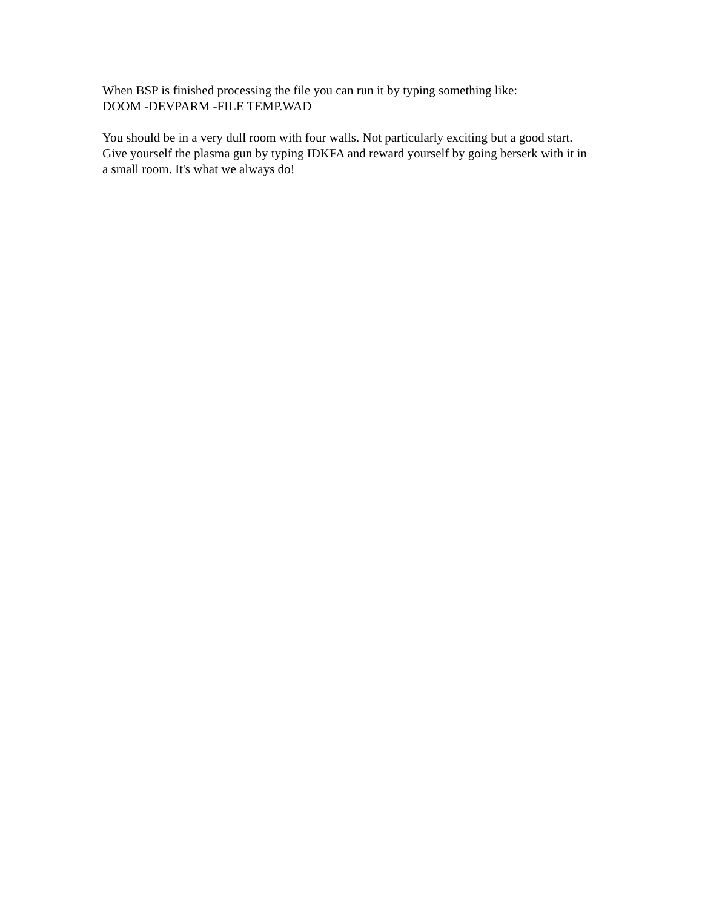When BSP is finished processing the file you can run it by typing something like:
DOOM -DEVPARM -FILE TEMP.WAD
You should be in a very dull room with four walls. Not particularly exciting but a good start. Give yourself the plasma gun by typing IDKFA and reward yourself by going berserk with it in a small room. It's what we always do!